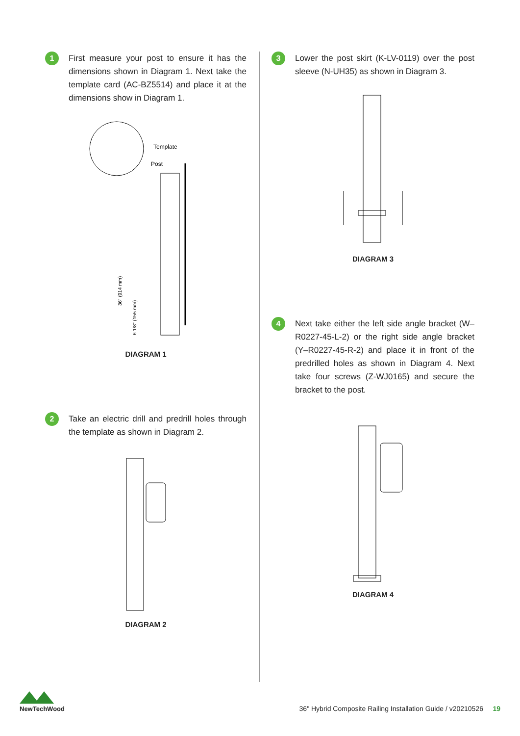1
First measure your post to ensure it has the dimensions shown in Diagram 1. Next take the template card (AC-BZ5514) and place it at the dimensions show in Diagram 1.
Template
Post
36" (914 mm)
6 1/8" (155 mm)
DIAGRAM 1
2
Take an electric drill and predrill holes through the template as shown in Diagram 2.
DIAGRAM 2
3
Lower the post skirt (K-LV-0119) over the post sleeve (N-UH35) as shown in Diagram 3.
DIAGRAM 3
4
Next take either the left side angle bracket (W–R0227-45-L-2) or the right side angle bracket (Y–R0227-45-R-2) and place it in front of the predrilled holes as shown in Diagram 4. Next take four screws (Z-WJ0165) and secure the bracket to the post.
DIAGRAM 4
NewTechWood
36" Hybrid Composite Railing Installation Guide / v20210526 19